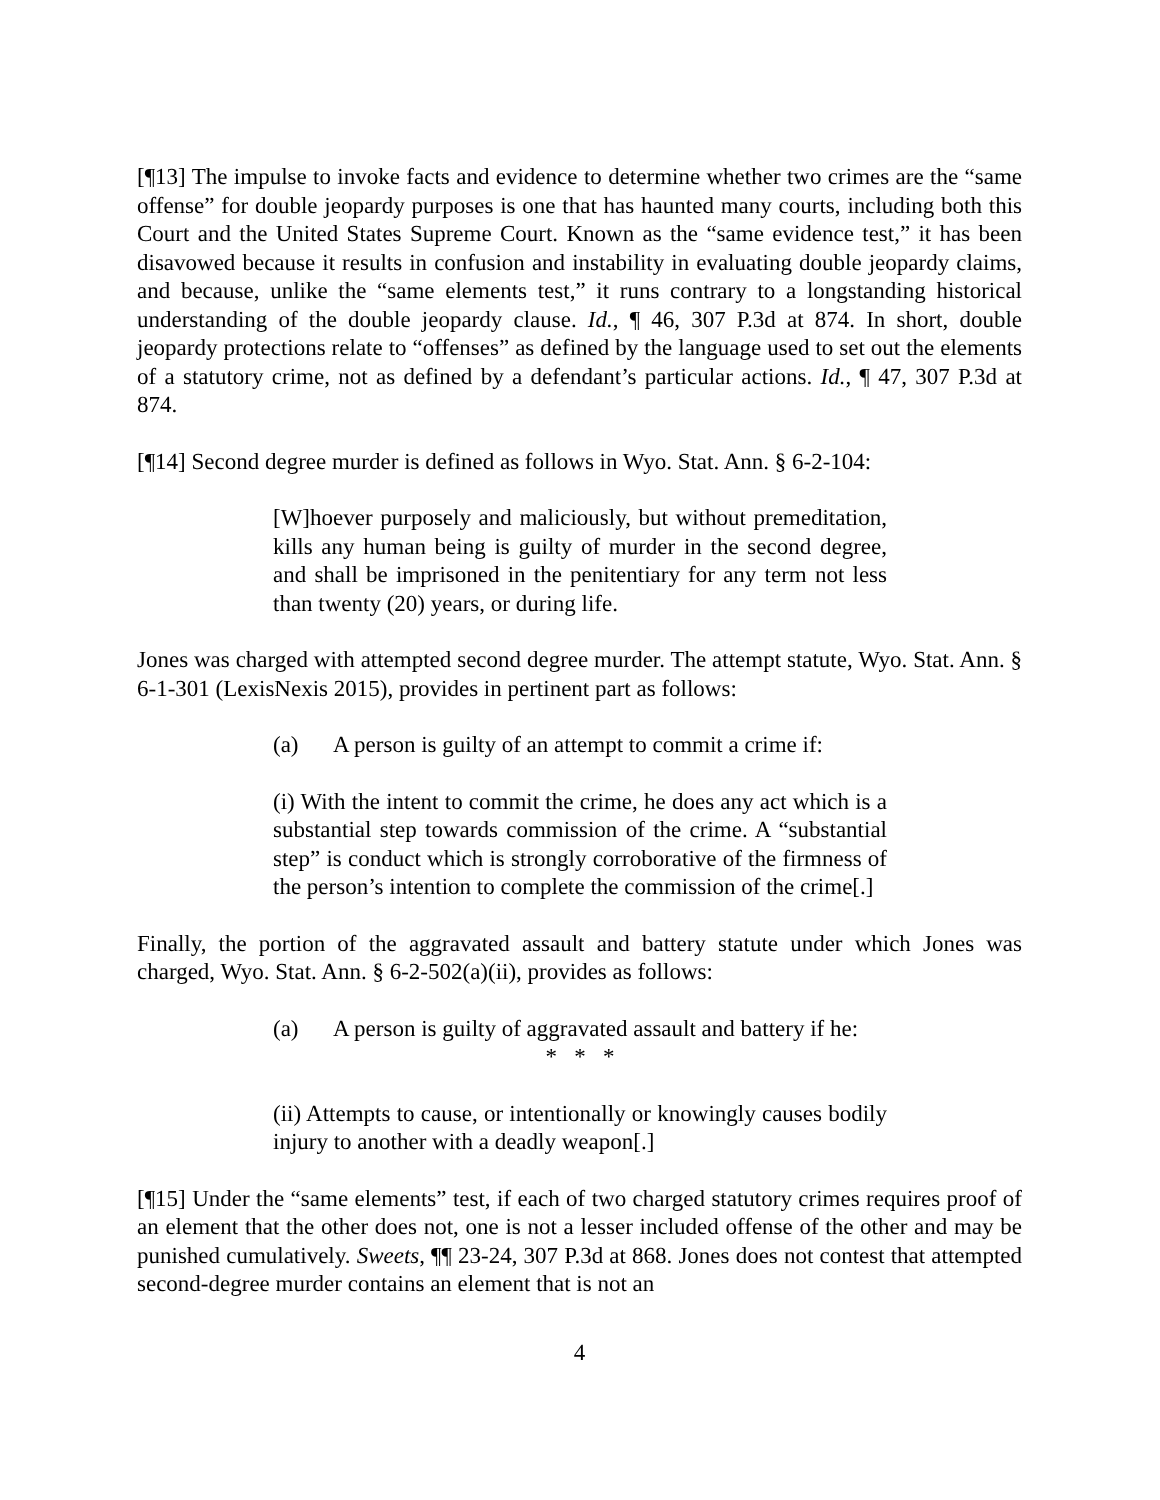[¶13] The impulse to invoke facts and evidence to determine whether two crimes are the “same offense” for double jeopardy purposes is one that has haunted many courts, including both this Court and the United States Supreme Court. Known as the “same evidence test,” it has been disavowed because it results in confusion and instability in evaluating double jeopardy claims, and because, unlike the “same elements test,” it runs contrary to a longstanding historical understanding of the double jeopardy clause. Id., ¶ 46, 307 P.3d at 874. In short, double jeopardy protections relate to “offenses” as defined by the language used to set out the elements of a statutory crime, not as defined by a defendant’s particular actions. Id., ¶ 47, 307 P.3d at 874.
[¶14] Second degree murder is defined as follows in Wyo. Stat. Ann. § 6-2-104:
[W]hoever purposely and maliciously, but without premeditation, kills any human being is guilty of murder in the second degree, and shall be imprisoned in the penitentiary for any term not less than twenty (20) years, or during life.
Jones was charged with attempted second degree murder. The attempt statute, Wyo. Stat. Ann. § 6-1-301 (LexisNexis 2015), provides in pertinent part as follows:
(a) A person is guilty of an attempt to commit a crime if:
(i) With the intent to commit the crime, he does any act which is a substantial step towards commission of the crime. A “substantial step” is conduct which is strongly corroborative of the firmness of the person’s intention to complete the commission of the crime[.]
Finally, the portion of the aggravated assault and battery statute under which Jones was charged, Wyo. Stat. Ann. § 6-2-502(a)(ii), provides as follows:
(a) A person is guilty of aggravated assault and battery if he:
* * *
(ii) Attempts to cause, or intentionally or knowingly causes bodily injury to another with a deadly weapon[.]
[¶15] Under the “same elements” test, if each of two charged statutory crimes requires proof of an element that the other does not, one is not a lesser included offense of the other and may be punished cumulatively. Sweets, ¶¶ 23-24, 307 P.3d at 868. Jones does not contest that attempted second-degree murder contains an element that is not an
4